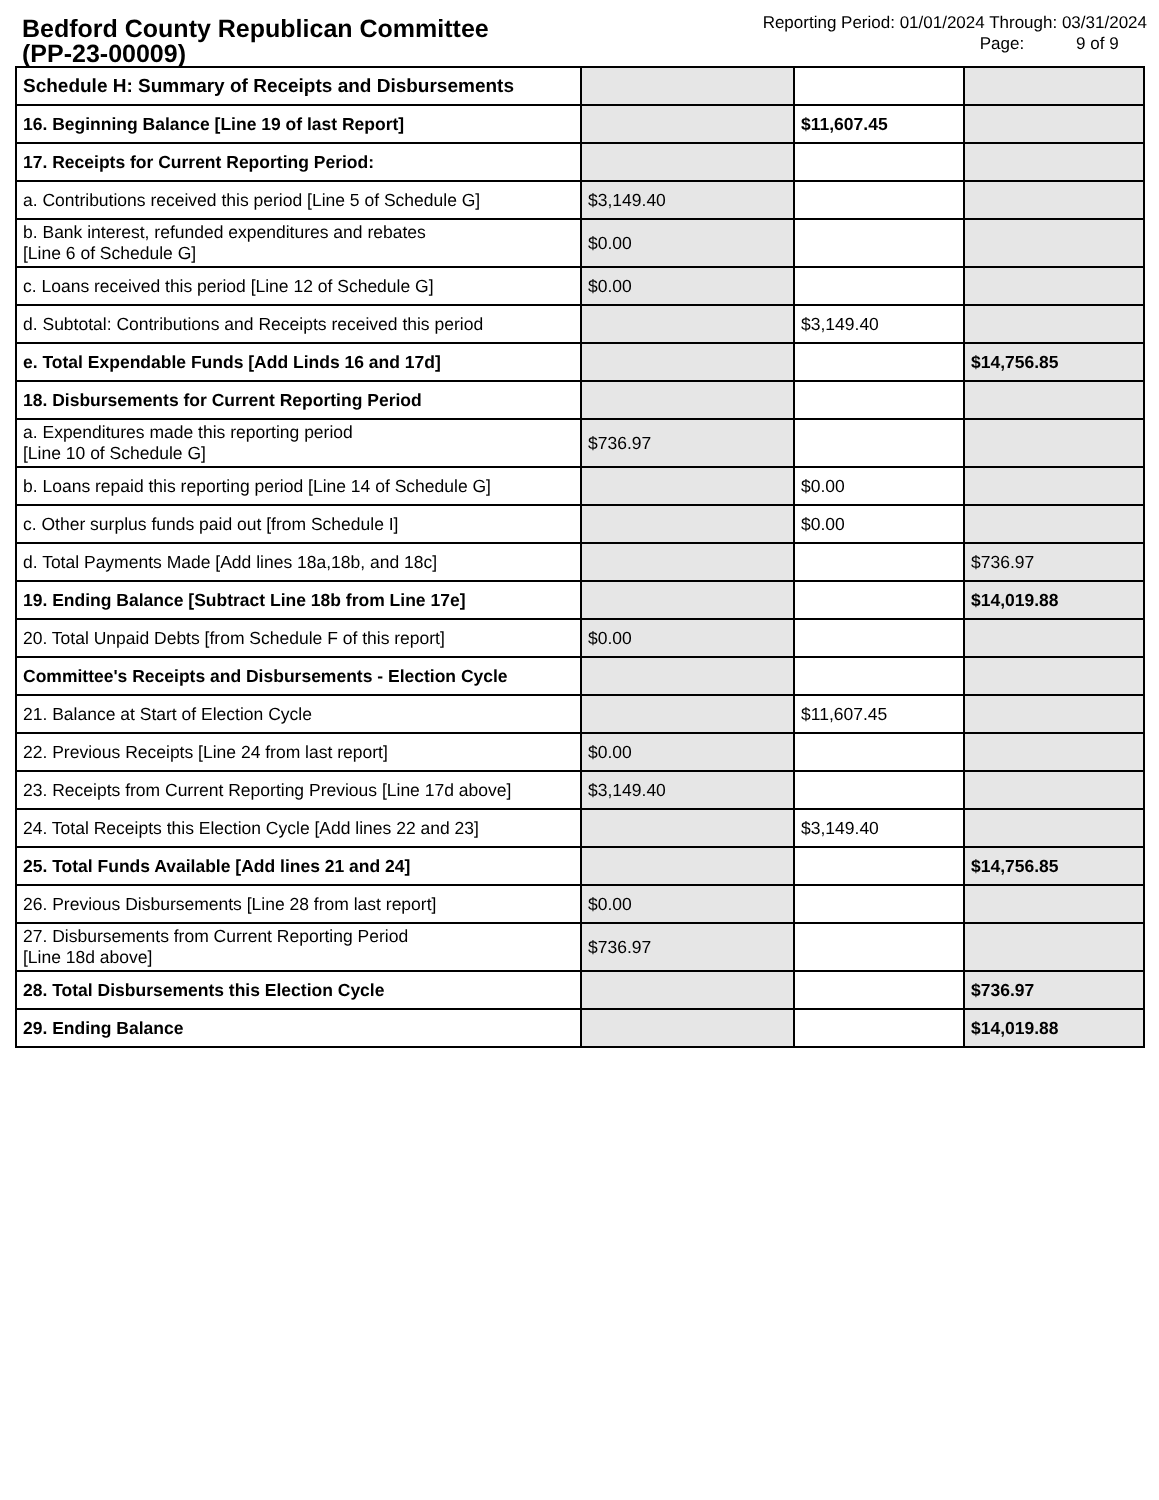Bedford County Republican Committee
(PP-23-00009)
Reporting Period: 01/01/2024 Through: 03/31/2024
Page: 9 of 9
| Schedule H: Summary of Receipts and Disbursements | | | |
| 16. Beginning Balance [Line 19 of last Report] | | $11,607.45 | |
| 17. Receipts for Current Reporting Period: | | | |
| a. Contributions received this period [Line 5 of Schedule G] | $3,149.40 | | |
| b. Bank interest, refunded expenditures and rebates [Line 6 of Schedule G] | $0.00 | | |
| c. Loans received this period [Line 12 of Schedule G] | $0.00 | | |
| d. Subtotal: Contributions and Receipts received this period | | $3,149.40 | |
| e. Total Expendable Funds [Add Linds 16 and 17d] | | | $14,756.85 |
| 18. Disbursements for Current Reporting Period | | | |
| a. Expenditures made this reporting period [Line 10 of Schedule G] | $736.97 | | |
| b. Loans repaid this reporting period [Line 14 of Schedule G] | | $0.00 | |
| c. Other surplus funds paid out [from Schedule I] | | $0.00 | |
| d. Total Payments Made [Add lines 18a,18b, and 18c] | | | $736.97 |
| 19. Ending Balance [Subtract Line 18b from Line 17e] | | | $14,019.88 |
| 20. Total Unpaid Debts [from Schedule F of this report] | $0.00 | | |
| Committee's Receipts and Disbursements - Election Cycle | | | |
| 21. Balance at Start of Election Cycle | | $11,607.45 | |
| 22. Previous Receipts [Line 24 from last report] | $0.00 | | |
| 23. Receipts from Current Reporting Previous [Line 17d above] | $3,149.40 | | |
| 24. Total Receipts this Election Cycle [Add lines 22 and 23] | | $3,149.40 | |
| 25. Total Funds Available [Add lines 21 and 24] | | | $14,756.85 |
| 26. Previous Disbursements [Line 28 from last report] | $0.00 | | |
| 27. Disbursements from Current Reporting Period [Line 18d above] | $736.97 | | |
| 28. Total Disbursements this Election Cycle | | | $736.97 |
| 29. Ending Balance | | | $14,019.88 |